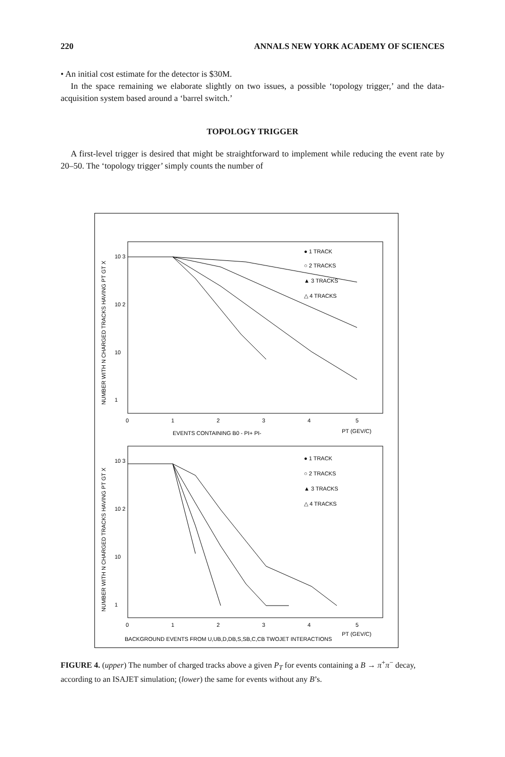220 ANNALS NEW YORK ACADEMY OF SCIENCES
• An initial cost estimate for the detector is $30M.
In the space remaining we elaborate slightly on two issues, a possible ‘topology trigger,’ and the data-acquisition system based around a ‘barrel switch.’
TOPOLOGY TRIGGER
A first-level trigger is desired that might be straightforward to implement while reducing the event rate by 20–50. The ‘topology trigger’ simply counts the number of
NUMBER WITH N CHARGED TRACKS HAVING PT GT X
10 3
10 2
10
1
● 1 TRACK
○ 2 TRACKS
▲ 3 TRACKS
△ 4 TRACKS
0
1
2
3
4
5
PT (GEV/C)
EVENTS CONTAINING B0 - PI+ PI-
NUMBER WITH N CHARGED TRACKS HAVING PT GT X
10 3
10 2
10
1
● 1 TRACK
○ 2 TRACKS
▲ 3 TRACKS
△ 4 TRACKS
0
1
2
3
4
5
PT (GEV/C)
BACKGROUND EVENTS FROM U,UB,D,DB,S,SB,C,CB TWOJET INTERACTIONS
FIGURE 4. (upper) The number of charged tracks above a given P<sub>T</sub> for events containing a B → π<sup>+</sup>π<sup>−</sup> decay, according to an ISAJET simulation; (lower) the same for events without any B’s.